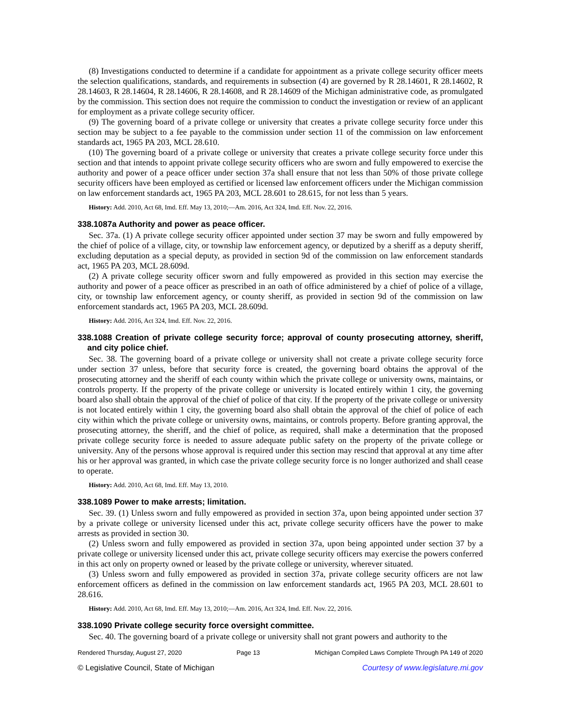(8) Investigations conducted to determine if a candidate for appointment as a private college security officer meets the selection qualifications, standards, and requirements in subsection (4) are governed by R 28.14601, R 28.14602, R 28.14603, R 28.14604, R 28.14606, R 28.14608, and R 28.14609 of the Michigan administrative code, as promulgated by the commission. This section does not require the commission to conduct the investigation or review of an applicant for employment as a private college security officer.
(9) The governing board of a private college or university that creates a private college security force under this section may be subject to a fee payable to the commission under section 11 of the commission on law enforcement standards act, 1965 PA 203, MCL 28.610.
(10) The governing board of a private college or university that creates a private college security force under this section and that intends to appoint private college security officers who are sworn and fully empowered to exercise the authority and power of a peace officer under section 37a shall ensure that not less than 50% of those private college security officers have been employed as certified or licensed law enforcement officers under the Michigan commission on law enforcement standards act, 1965 PA 203, MCL 28.601 to 28.615, for not less than 5 years.
History: Add. 2010, Act 68, Imd. Eff. May 13, 2010;—Am. 2016, Act 324, Imd. Eff. Nov. 22, 2016.
338.1087a Authority and power as peace officer.
Sec. 37a. (1) A private college security officer appointed under section 37 may be sworn and fully empowered by the chief of police of a village, city, or township law enforcement agency, or deputized by a sheriff as a deputy sheriff, excluding deputation as a special deputy, as provided in section 9d of the commission on law enforcement standards act, 1965 PA 203, MCL 28.609d.
(2) A private college security officer sworn and fully empowered as provided in this section may exercise the authority and power of a peace officer as prescribed in an oath of office administered by a chief of police of a village, city, or township law enforcement agency, or county sheriff, as provided in section 9d of the commission on law enforcement standards act, 1965 PA 203, MCL 28.609d.
History: Add. 2016, Act 324, Imd. Eff. Nov. 22, 2016.
338.1088 Creation of private college security force; approval of county prosecuting attorney, sheriff, and city police chief.
Sec. 38. The governing board of a private college or university shall not create a private college security force under section 37 unless, before that security force is created, the governing board obtains the approval of the prosecuting attorney and the sheriff of each county within which the private college or university owns, maintains, or controls property. If the property of the private college or university is located entirely within 1 city, the governing board also shall obtain the approval of the chief of police of that city. If the property of the private college or university is not located entirely within 1 city, the governing board also shall obtain the approval of the chief of police of each city within which the private college or university owns, maintains, or controls property. Before granting approval, the prosecuting attorney, the sheriff, and the chief of police, as required, shall make a determination that the proposed private college security force is needed to assure adequate public safety on the property of the private college or university. Any of the persons whose approval is required under this section may rescind that approval at any time after his or her approval was granted, in which case the private college security force is no longer authorized and shall cease to operate.
History: Add. 2010, Act 68, Imd. Eff. May 13, 2010.
338.1089 Power to make arrests; limitation.
Sec. 39. (1) Unless sworn and fully empowered as provided in section 37a, upon being appointed under section 37 by a private college or university licensed under this act, private college security officers have the power to make arrests as provided in section 30.
(2) Unless sworn and fully empowered as provided in section 37a, upon being appointed under section 37 by a private college or university licensed under this act, private college security officers may exercise the powers conferred in this act only on property owned or leased by the private college or university, wherever situated.
(3) Unless sworn and fully empowered as provided in section 37a, private college security officers are not law enforcement officers as defined in the commission on law enforcement standards act, 1965 PA 203, MCL 28.601 to 28.616.
History: Add. 2010, Act 68, Imd. Eff. May 13, 2010;—Am. 2016, Act 324, Imd. Eff. Nov. 22, 2016.
338.1090 Private college security force oversight committee.
Sec. 40. The governing board of a private college or university shall not grant powers and authority to the
Rendered Thursday, August 27, 2020 Page 13 Michigan Compiled Laws Complete Through PA 149 of 2020
© Legislative Council, State of Michigan Courtesy of www.legislature.mi.gov